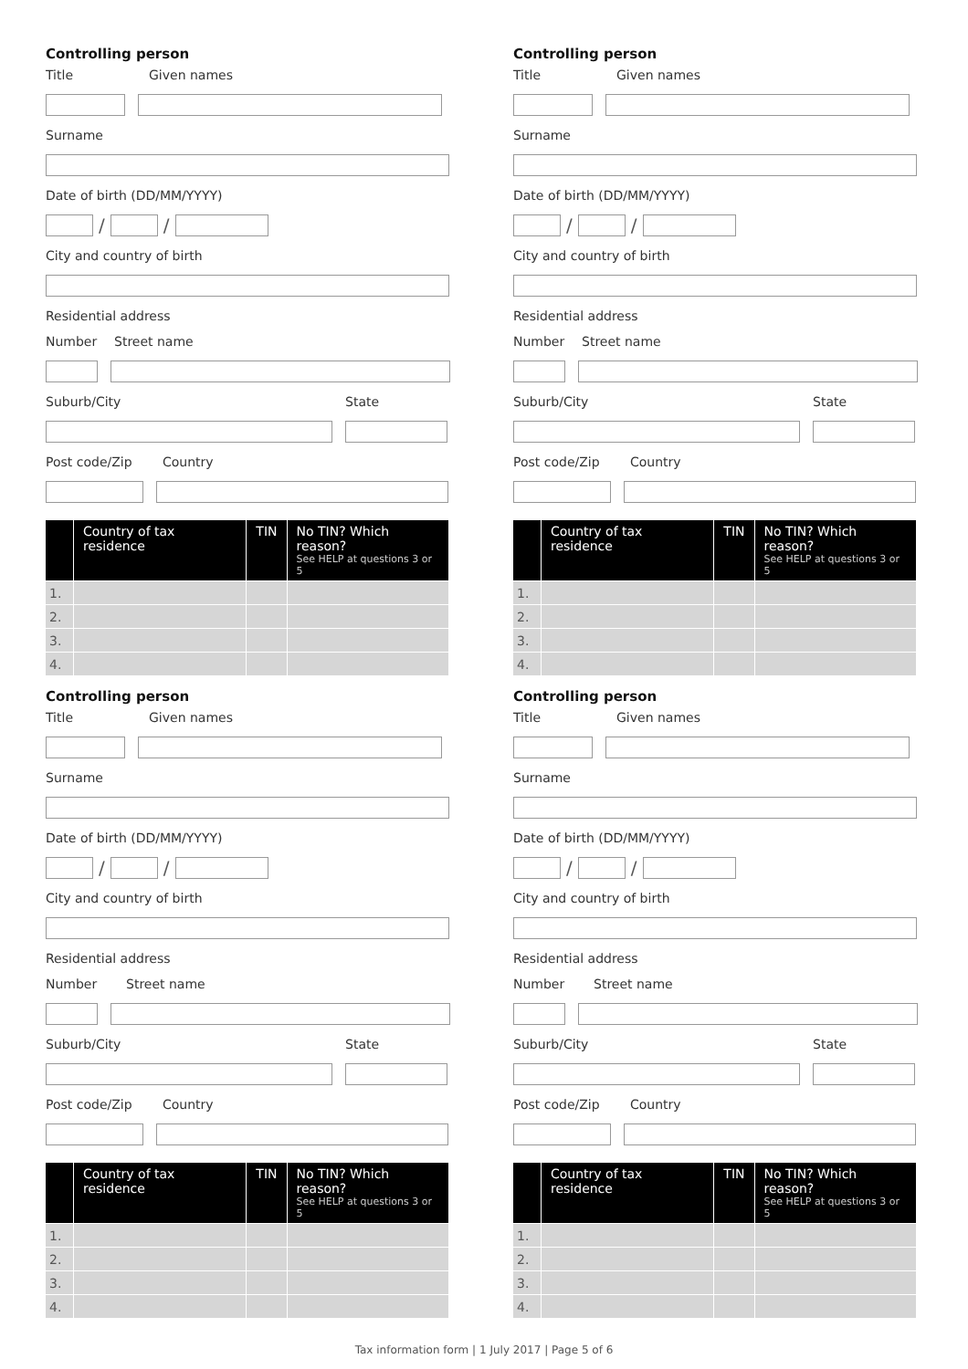Controlling person
Title Given names
Surname
Date of birth (DD/MM/YYYY)
/ /
City and country of birth
Residential address
Number Street name
Suburb/City State
Post code/Zip Country
| | Country of tax residence | TIN | No TIN? Which reason? See HELP at questions 3 or 5 |
| --- | --- | --- | --- |
| 1. | | | |
| 2. | | | |
| 3. | | | |
| 4. | | | |
Controlling person
Title Given names
Surname
Date of birth (DD/MM/YYYY)
/ /
City and country of birth
Residential address
Number Street name
Suburb/City State
Post code/Zip Country
| | Country of tax residence | TIN | No TIN? Which reason? See HELP at questions 3 or 5 |
| --- | --- | --- | --- |
| 1. | | | |
| 2. | | | |
| 3. | | | |
| 4. | | | |
Controlling person
Title Given names
Surname
Date of birth (DD/MM/YYYY)
/ /
City and country of birth
Residential address
Number Street name
Suburb/City State
Post code/Zip Country
| | Country of tax residence | TIN | No TIN? Which reason? See HELP at questions 3 or 5 |
| --- | --- | --- | --- |
| 1. | | | |
| 2. | | | |
| 3. | | | |
| 4. | | | |
Controlling person
Title Given names
Surname
Date of birth (DD/MM/YYYY)
/ /
City and country of birth
Residential address
Number Street name
Suburb/City State
Post code/Zip Country
| | Country of tax residence | TIN | No TIN? Which reason? See HELP at questions 3 or 5 |
| --- | --- | --- | --- |
| 1. | | | |
| 2. | | | |
| 3. | | | |
| 4. | | | |
Tax information form | 1 July 2017 | Page 5 of 6